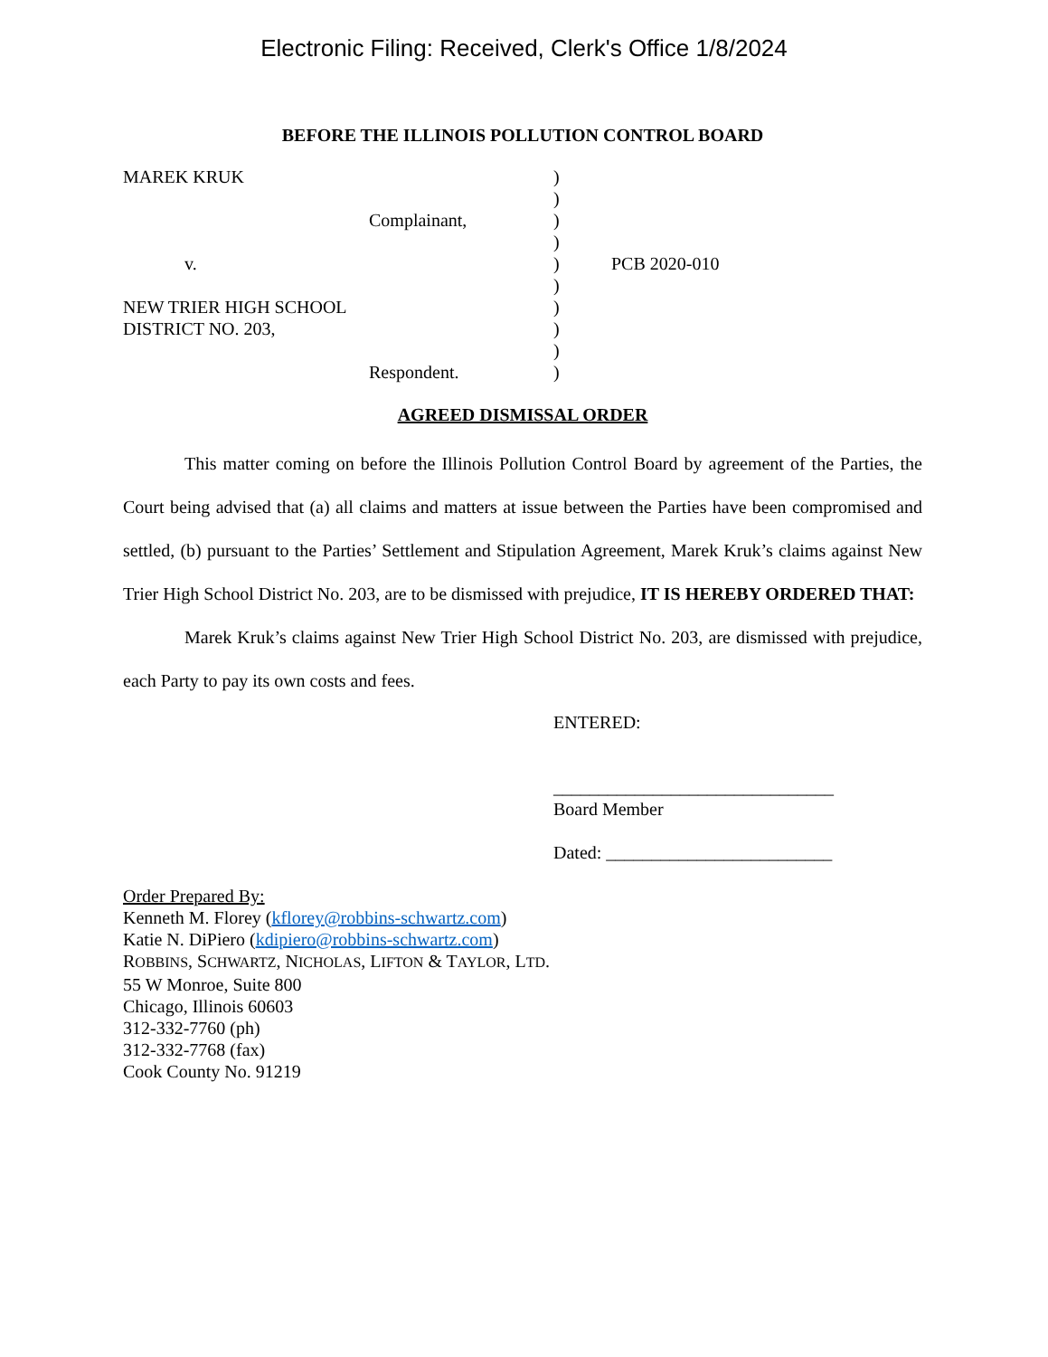Electronic Filing: Received, Clerk's Office 1/8/2024
BEFORE THE ILLINOIS POLLUTION CONTROL BOARD
| MAREK KRUK | ) | |
| | ) | |
| Complainant, | ) | |
| | ) | |
| v. | ) | PCB 2020-010 |
| | ) | |
| NEW TRIER HIGH SCHOOL | ) | |
| DISTRICT NO. 203, | ) | |
| | ) | |
| Respondent. | ) | |
AGREED DISMISSAL ORDER
This matter coming on before the Illinois Pollution Control Board by agreement of the Parties, the Court being advised that (a) all claims and matters at issue between the Parties have been compromised and settled, (b) pursuant to the Parties’ Settlement and Stipulation Agreement, Marek Kruk’s claims against New Trier High School District No. 203, are to be dismissed with prejudice, IT IS HEREBY ORDERED THAT:
Marek Kruk’s claims against New Trier High School District No. 203, are dismissed with prejudice, each Party to pay its own costs and fees.
ENTERED:
_______________________________
Board Member
Dated: _________________________
Order Prepared By:
Kenneth M. Florey (kflorey@robbins-schwartz.com)
Katie N. DiPiero (kdipiero@robbins-schwartz.com)
ROBBINS, SCHWARTZ, NICHOLAS, LIFTON & TAYLOR, LTD.
55 W Monroe, Suite 800
Chicago, Illinois 60603
312-332-7760 (ph)
312-332-7768 (fax)
Cook County No. 91219